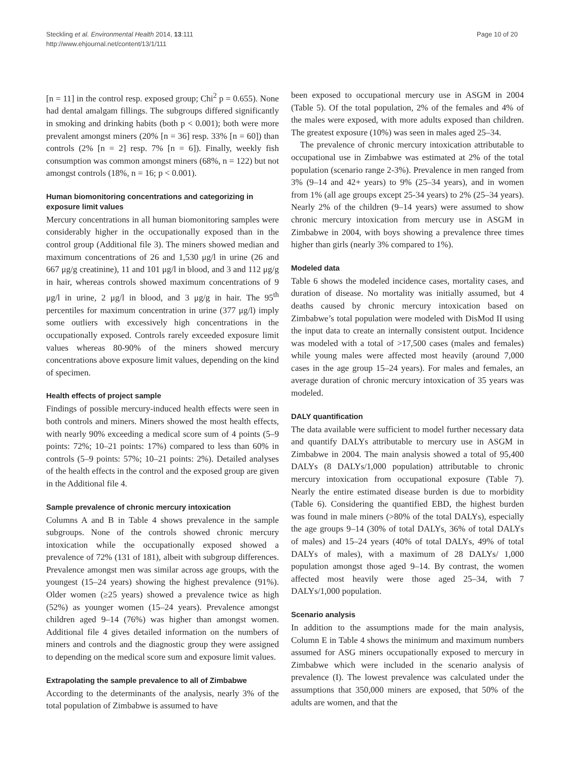Steckling et al. Environmental Health 2014, 13:111
http://www.ehjournal.net/content/13/1/111
Page 10 of 20
[n = 11] in the control resp. exposed group; Chi<sup>2</sup> p = 0.655). None had dental amalgam fillings. The subgroups differed significantly in smoking and drinking habits (both p < 0.001); both were more prevalent amongst miners (20% [n = 36] resp. 33% [n = 60]) than controls (2% [n = 2] resp. 7% [n = 6]). Finally, weekly fish consumption was common amongst miners (68%, n = 122) but not amongst controls (18%, n = 16; p < 0.001).
Human biomonitoring concentrations and categorizing in exposure limit values
Mercury concentrations in all human biomonitoring samples were considerably higher in the occupationally exposed than in the control group (Additional file 3). The miners showed median and maximum concentrations of 26 and 1,530 μg/l in urine (26 and 667 μg/g creatinine), 11 and 101 μg/l in blood, and 3 and 112 μg/g in hair, whereas controls showed maximum concentrations of 9 μg/l in urine, 2 μg/l in blood, and 3 μg/g in hair. The 95<sup>th</sup> percentiles for maximum concentration in urine (377 μg/l) imply some outliers with excessively high concentrations in the occupationally exposed. Controls rarely exceeded exposure limit values whereas 80-90% of the miners showed mercury concentrations above exposure limit values, depending on the kind of specimen.
Health effects of project sample
Findings of possible mercury-induced health effects were seen in both controls and miners. Miners showed the most health effects, with nearly 90% exceeding a medical score sum of 4 points (5–9 points: 72%; 10–21 points: 17%) compared to less than 60% in controls (5–9 points: 57%; 10–21 points: 2%). Detailed analyses of the health effects in the control and the exposed group are given in the Additional file 4.
Sample prevalence of chronic mercury intoxication
Columns A and B in Table 4 shows prevalence in the sample subgroups. None of the controls showed chronic mercury intoxication while the occupationally exposed showed a prevalence of 72% (131 of 181), albeit with subgroup differences. Prevalence amongst men was similar across age groups, with the youngest (15–24 years) showing the highest prevalence (91%). Older women (≥25 years) showed a prevalence twice as high (52%) as younger women (15–24 years). Prevalence amongst children aged 9–14 (76%) was higher than amongst women. Additional file 4 gives detailed information on the numbers of miners and controls and the diagnostic group they were assigned to depending on the medical score sum and exposure limit values.
Extrapolating the sample prevalence to all of Zimbabwe
According to the determinants of the analysis, nearly 3% of the total population of Zimbabwe is assumed to have
been exposed to occupational mercury use in ASGM in 2004 (Table 5). Of the total population, 2% of the females and 4% of the males were exposed, with more adults exposed than children. The greatest exposure (10%) was seen in males aged 25–34.
The prevalence of chronic mercury intoxication attributable to occupational use in Zimbabwe was estimated at 2% of the total population (scenario range 2-3%). Prevalence in men ranged from 3% (9–14 and 42+ years) to 9% (25–34 years), and in women from 1% (all age groups except 25-34 years) to 2% (25–34 years). Nearly 2% of the children (9–14 years) were assumed to show chronic mercury intoxication from mercury use in ASGM in Zimbabwe in 2004, with boys showing a prevalence three times higher than girls (nearly 3% compared to 1%).
Modeled data
Table 6 shows the modeled incidence cases, mortality cases, and duration of disease. No mortality was initially assumed, but 4 deaths caused by chronic mercury intoxication based on Zimbabwe’s total population were modeled with DisMod II using the input data to create an internally consistent output. Incidence was modeled with a total of >17,500 cases (males and females) while young males were affected most heavily (around 7,000 cases in the age group 15–24 years). For males and females, an average duration of chronic mercury intoxication of 35 years was modeled.
DALY quantification
The data available were sufficient to model further necessary data and quantify DALYs attributable to mercury use in ASGM in Zimbabwe in 2004. The main analysis showed a total of 95,400 DALYs (8 DALYs/1,000 population) attributable to chronic mercury intoxication from occupational exposure (Table 7). Nearly the entire estimated disease burden is due to morbidity (Table 6). Considering the quantified EBD, the highest burden was found in male miners (>80% of the total DALYs), especially the age groups 9–14 (30% of total DALYs, 36% of total DALYs of males) and 15–24 years (40% of total DALYs, 49% of total DALYs of males), with a maximum of 28 DALYs/ 1,000 population amongst those aged 9–14. By contrast, the women affected most heavily were those aged 25–34, with 7 DALYs/1,000 population.
Scenario analysis
In addition to the assumptions made for the main analysis, Column E in Table 4 shows the minimum and maximum numbers assumed for ASG miners occupationally exposed to mercury in Zimbabwe which were included in the scenario analysis of prevalence (I). The lowest prevalence was calculated under the assumptions that 350,000 miners are exposed, that 50% of the adults are women, and that the